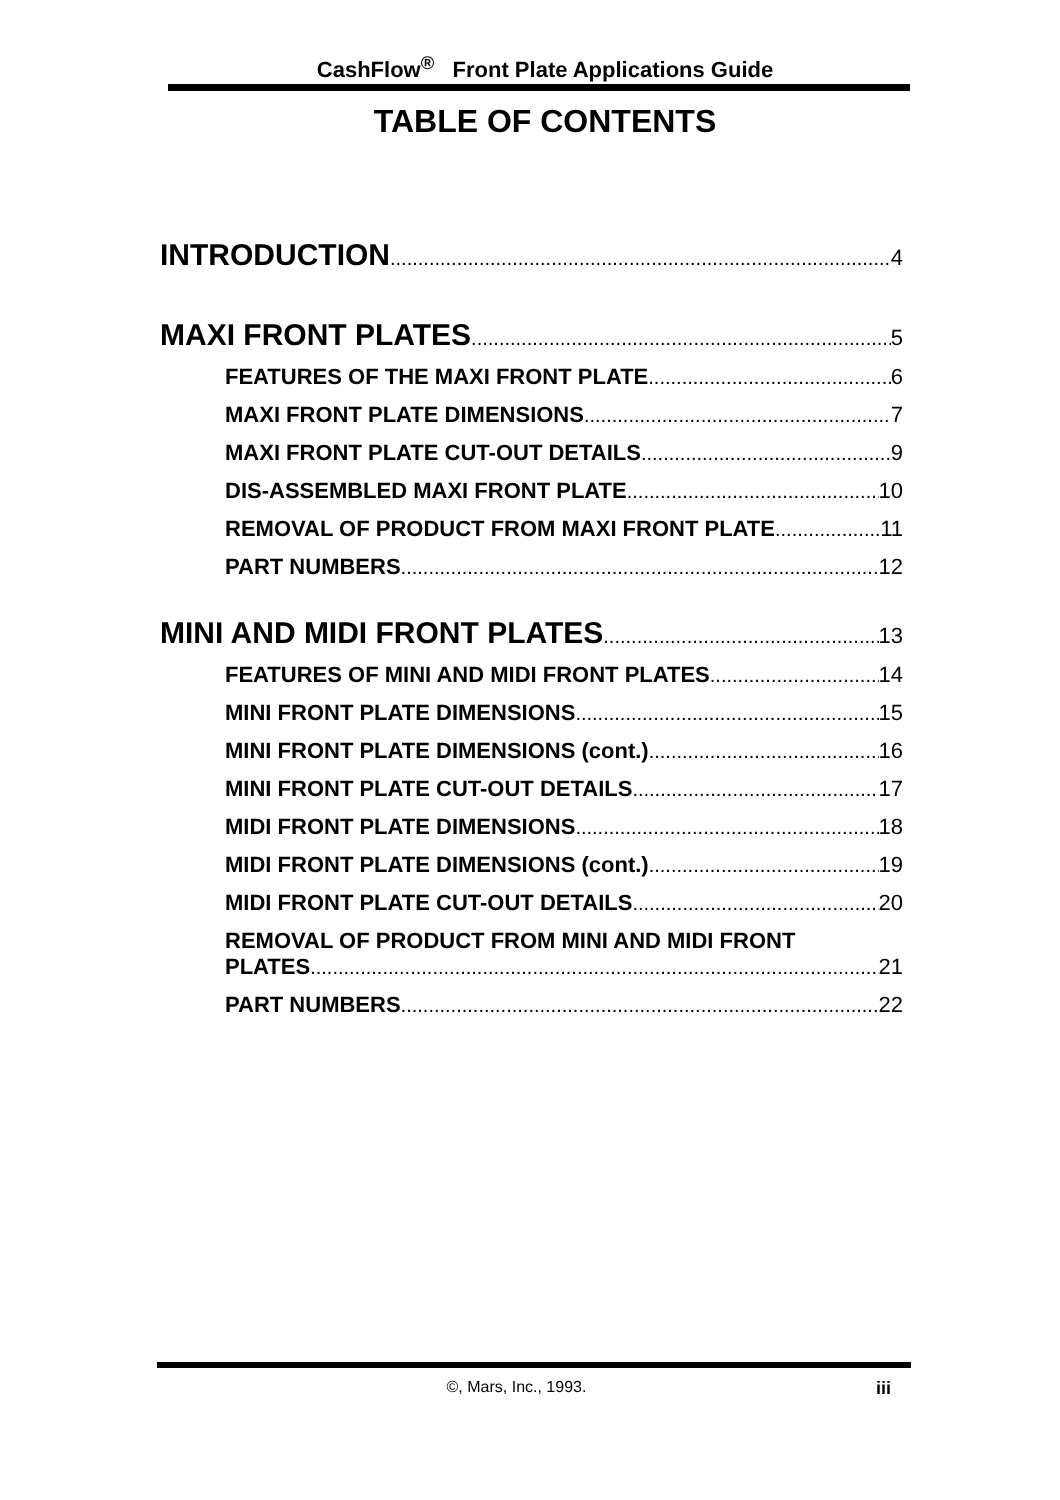CashFlow<sup>®</sup> Front Plate Applications Guide
TABLE OF CONTENTS
INTRODUCTION 4
MAXI FRONT PLATES 5
FEATURES OF THE MAXI FRONT PLATE 6
MAXI FRONT PLATE DIMENSIONS 7
MAXI FRONT PLATE CUT-OUT DETAILS 9
DIS-ASSEMBLED MAXI FRONT PLATE 10
REMOVAL OF PRODUCT FROM MAXI FRONT PLATE 11
PART NUMBERS 12
MINI AND MIDI FRONT PLATES 13
FEATURES OF MINI AND MIDI FRONT PLATES 14
MINI FRONT PLATE DIMENSIONS 15
MINI FRONT PLATE DIMENSIONS (cont.) 16
MINI FRONT PLATE CUT-OUT DETAILS 17
MIDI FRONT PLATE DIMENSIONS 18
MIDI FRONT PLATE DIMENSIONS (cont.) 19
MIDI FRONT PLATE CUT-OUT DETAILS 20
REMOVAL OF PRODUCT FROM MINI AND MIDI FRONT
PLATES 21
PART NUMBERS 22
©, Mars, Inc., 1993. iii